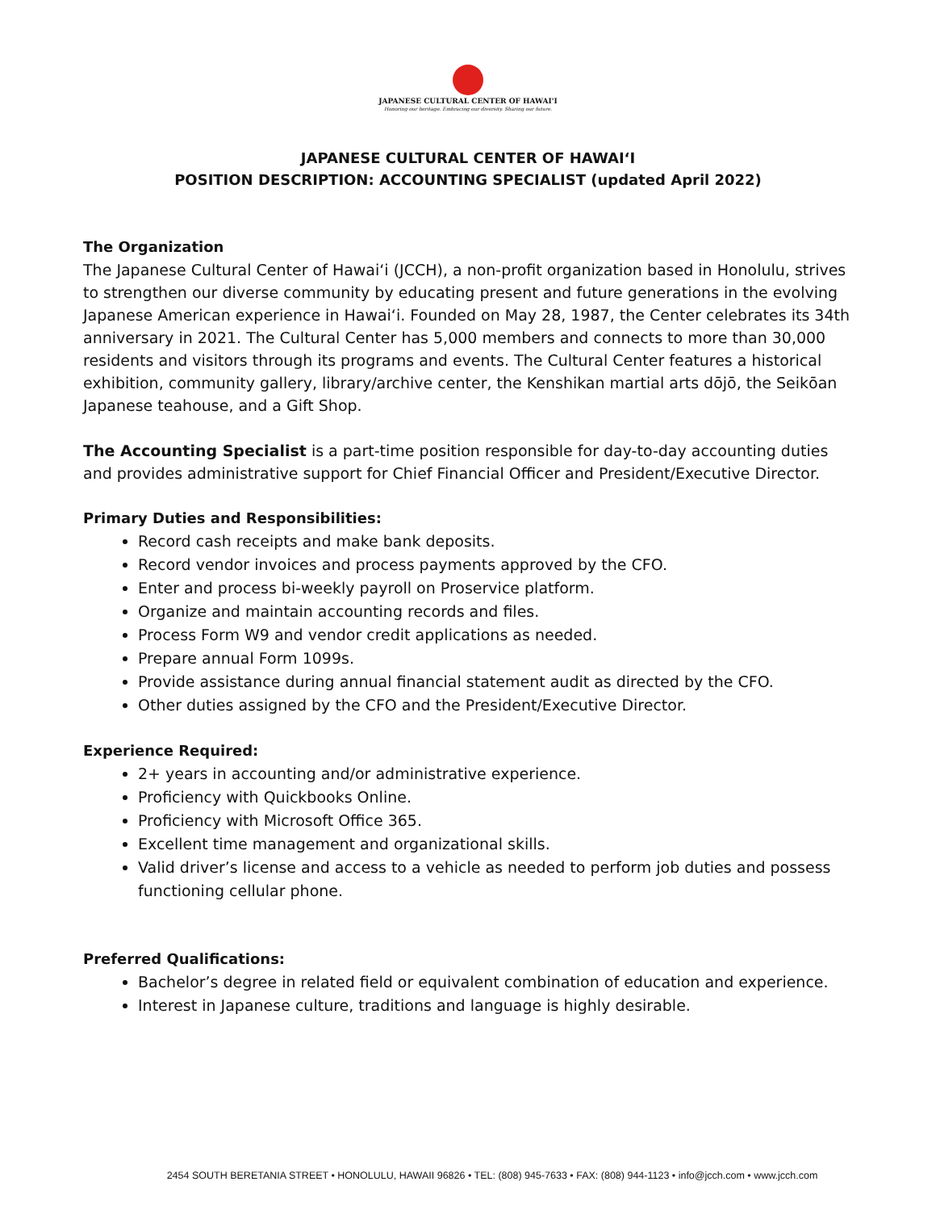JAPANESE CULTURAL CENTER OF HAWAI'I
Honoring our heritage. Embracing our diversity. Sharing our future.
JAPANESE CULTURAL CENTER OF HAWAIʻI
POSITION DESCRIPTION: ACCOUNTING SPECIALIST (updated April 2022)
The Organization
The Japanese Cultural Center of Hawaiʻi (JCCH), a non-profit organization based in Honolulu, strives to strengthen our diverse community by educating present and future generations in the evolving Japanese American experience in Hawaiʻi. Founded on May 28, 1987, the Center celebrates its 34th anniversary in 2021. The Cultural Center has 5,000 members and connects to more than 30,000 residents and visitors through its programs and events. The Cultural Center features a historical exhibition, community gallery, library/archive center, the Kenshikan martial arts dōjō, the Seikōan Japanese teahouse, and a Gift Shop.
The Accounting Specialist is a part-time position responsible for day-to-day accounting duties and provides administrative support for Chief Financial Officer and President/Executive Director.
Primary Duties and Responsibilities:
Record cash receipts and make bank deposits.
Record vendor invoices and process payments approved by the CFO.
Enter and process bi-weekly payroll on Proservice platform.
Organize and maintain accounting records and files.
Process Form W9 and vendor credit applications as needed.
Prepare annual Form 1099s.
Provide assistance during annual financial statement audit as directed by the CFO.
Other duties assigned by the CFO and the President/Executive Director.
Experience Required:
2+ years in accounting and/or administrative experience.
Proficiency with Quickbooks Online.
Proficiency with Microsoft Office 365.
Excellent time management and organizational skills.
Valid driver’s license and access to a vehicle as needed to perform job duties and possess functioning cellular phone.
Preferred Qualifications:
Bachelor’s degree in related field or equivalent combination of education and experience.
Interest in Japanese culture, traditions and language is highly desirable.
2454 SOUTH BERETANIA STREET • HONOLULU, HAWAII 96826 • TEL: (808) 945-7633 • FAX: (808) 944-1123 • info@jcch.com • www.jcch.com